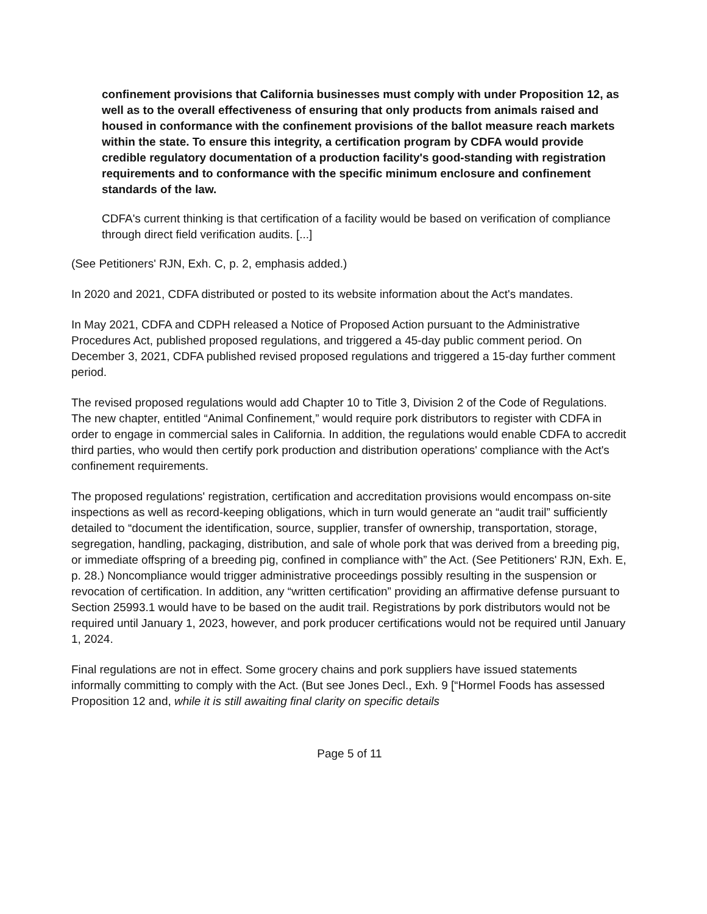confinement provisions that California businesses must comply with under Proposition 12, as well as to the overall effectiveness of ensuring that only products from animals raised and housed in conformance with the confinement provisions of the ballot measure reach markets within the state. To ensure this integrity, a certification program by CDFA would provide credible regulatory documentation of a production facility's good-standing with registration requirements and to conformance with the specific minimum enclosure and confinement standards of the law.
CDFA's current thinking is that certification of a facility would be based on verification of compliance through direct field verification audits. [...]
(See Petitioners' RJN, Exh. C, p. 2, emphasis added.)
In 2020 and 2021, CDFA distributed or posted to its website information about the Act's mandates.
In May 2021, CDFA and CDPH released a Notice of Proposed Action pursuant to the Administrative Procedures Act, published proposed regulations, and triggered a 45-day public comment period. On December 3, 2021, CDFA published revised proposed regulations and triggered a 15-day further comment period.
The revised proposed regulations would add Chapter 10 to Title 3, Division 2 of the Code of Regulations. The new chapter, entitled “Animal Confinement,” would require pork distributors to register with CDFA in order to engage in commercial sales in California. In addition, the regulations would enable CDFA to accredit third parties, who would then certify pork production and distribution operations' compliance with the Act's confinement requirements.
The proposed regulations' registration, certification and accreditation provisions would encompass on-site inspections as well as record-keeping obligations, which in turn would generate an “audit trail” sufficiently detailed to “document the identification, source, supplier, transfer of ownership, transportation, storage, segregation, handling, packaging, distribution, and sale of whole pork that was derived from a breeding pig, or immediate offspring of a breeding pig, confined in compliance with” the Act. (See Petitioners' RJN, Exh. E, p. 28.) Noncompliance would trigger administrative proceedings possibly resulting in the suspension or revocation of certification. In addition, any “written certification” providing an affirmative defense pursuant to Section 25993.1 would have to be based on the audit trail. Registrations by pork distributors would not be required until January 1, 2023, however, and pork producer certifications would not be required until January 1, 2024.
Final regulations are not in effect. Some grocery chains and pork suppliers have issued statements informally committing to comply with the Act. (But see Jones Decl., Exh. 9 [“Hormel Foods has assessed Proposition 12 and, while it is still awaiting final clarity on specific details
Page 5 of 11